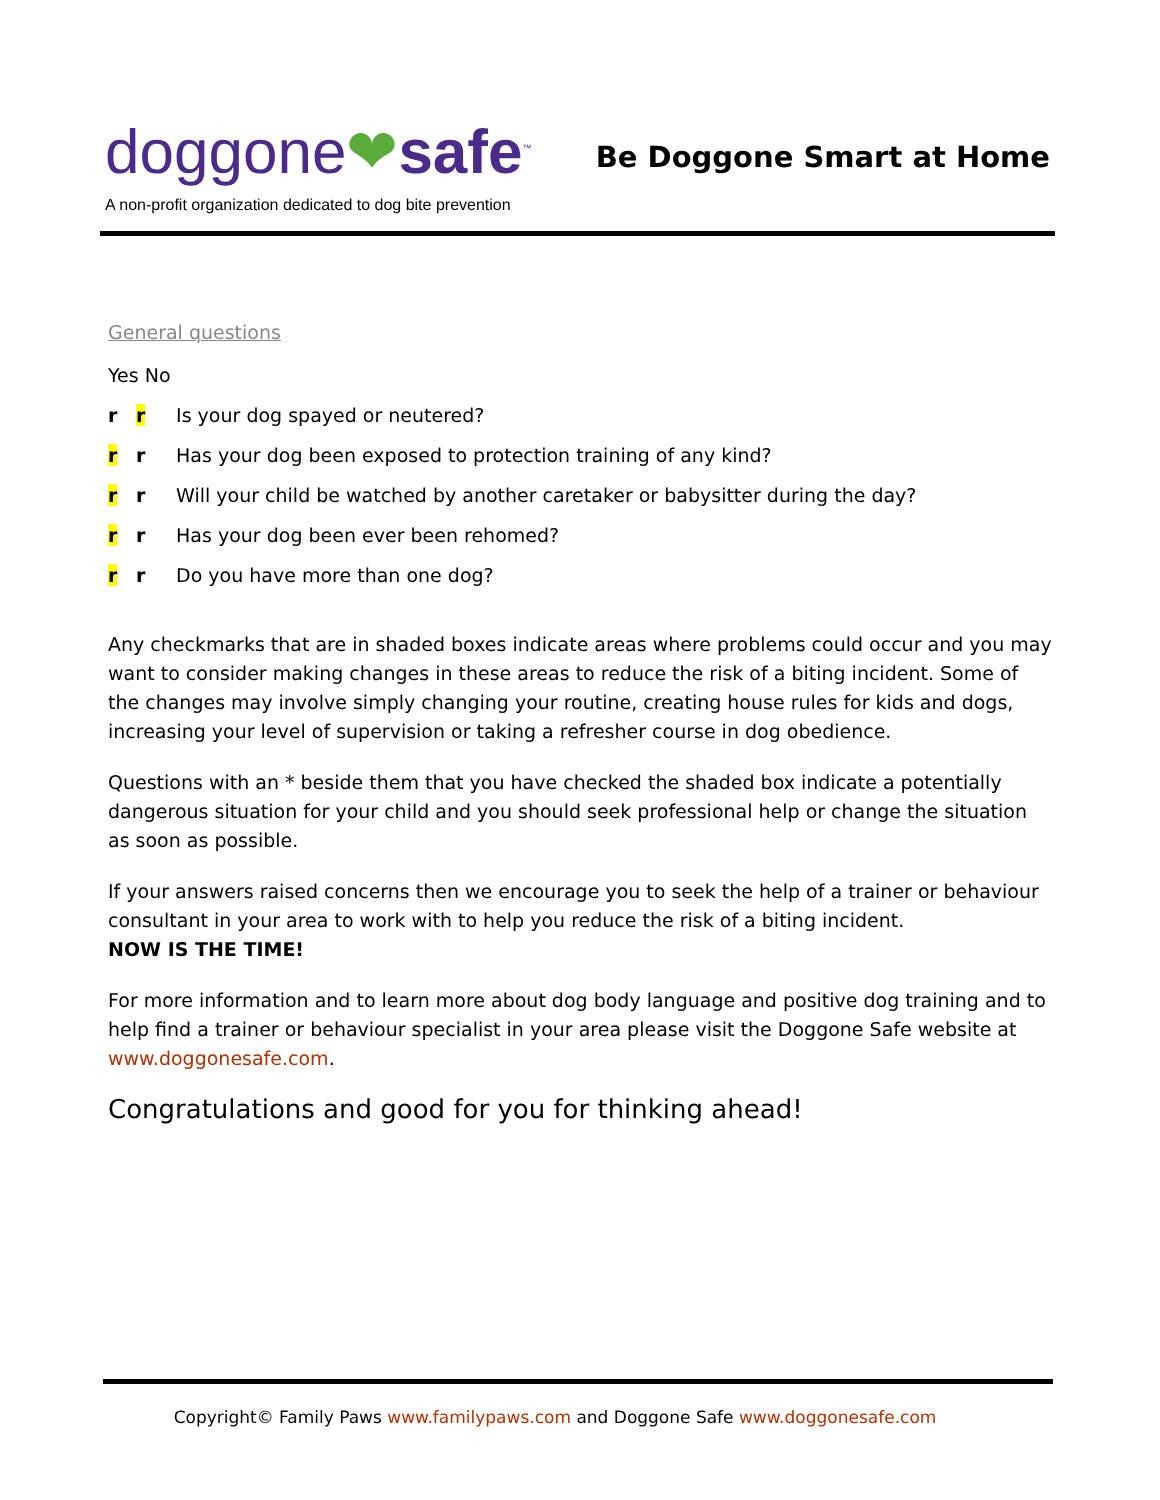doggone❤safe<sup>™</sup>
Be Doggone Smart at Home
A non-profit organization dedicated to dog bite prevention
General questions
Yes No
r r Is your dog spayed or neutered?
r r Has your dog been exposed to protection training of any kind?
r r Will your child be watched by another caretaker or babysitter during the day?
r r Has your dog been ever been rehomed?
r r Do you have more than one dog?
Any checkmarks that are in shaded boxes indicate areas where problems could occur and you may want to consider making changes in these areas to reduce the risk of a biting incident. Some of the changes may involve simply changing your routine, creating house rules for kids and dogs, increasing your level of supervision or taking a refresher course in dog obedience.
Questions with an * beside them that you have checked the shaded box indicate a potentially dangerous situation for your child and you should seek professional help or change the situation as soon as possible.
If your answers raised concerns then we encourage you to seek the help of a trainer or behaviour consultant in your area to work with to help you reduce the risk of a biting incident.
NOW IS THE TIME!
For more information and to learn more about dog body language and positive dog training and to help find a trainer or behaviour specialist in your area please visit the Doggone Safe website at www.doggonesafe.com.
Congratulations and good for you for thinking ahead!
Copyright© Family Paws www.familypaws.com and Doggone Safe www.doggonesafe.com